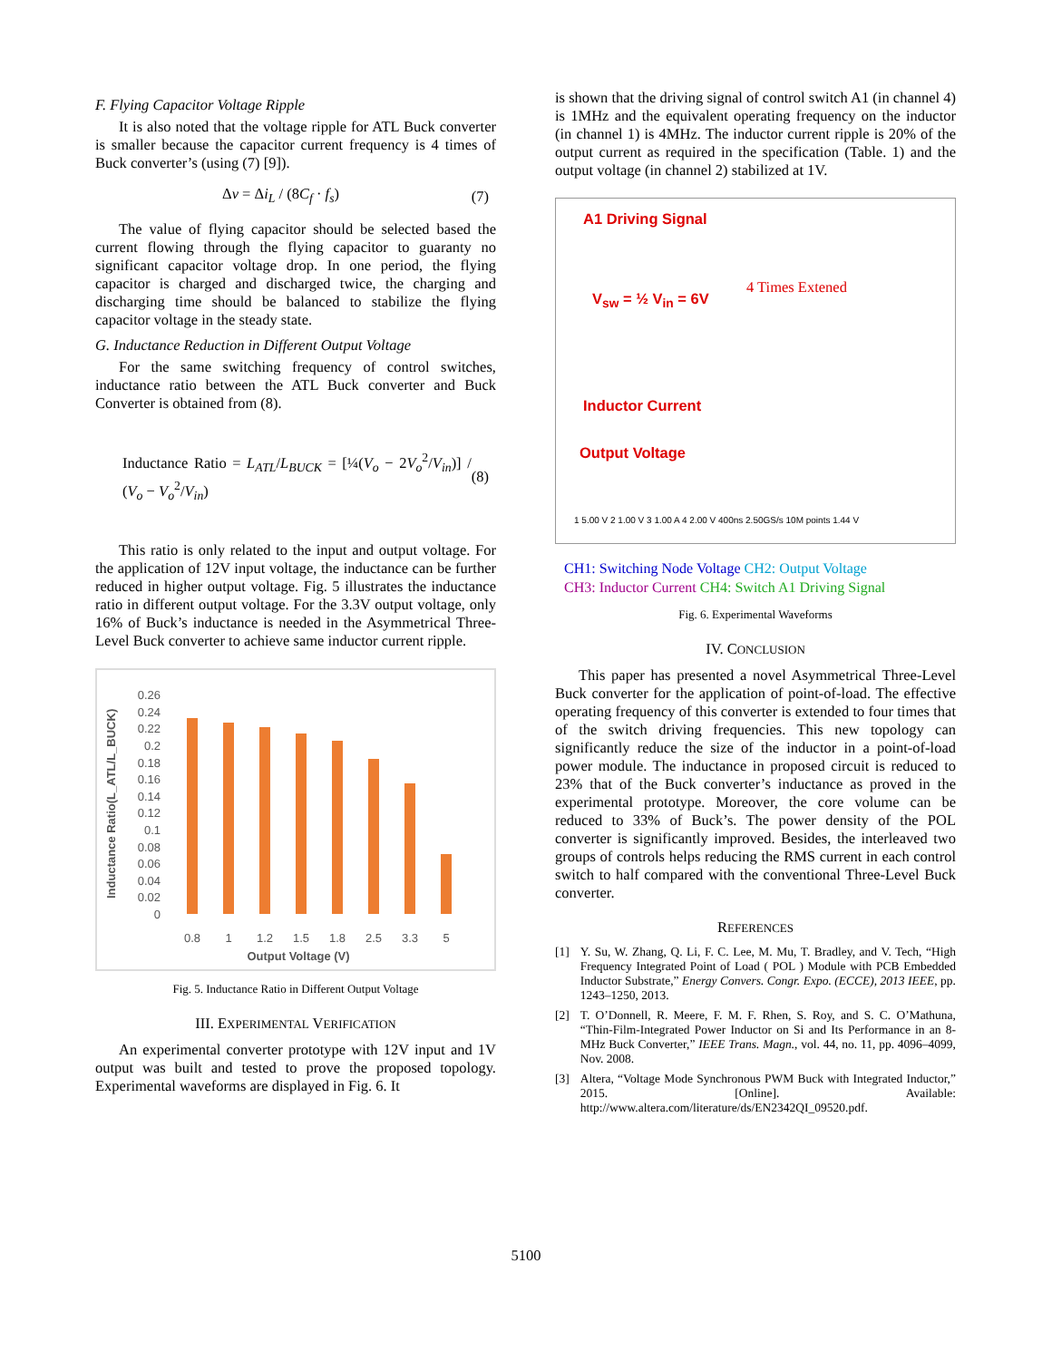F. Flying Capacitor Voltage Ripple
It is also noted that the voltage ripple for ATL Buck converter is smaller because the capacitor current frequency is 4 times of Buck converter’s (using (7) [9]).
Δv = Δi<sub>L</sub> / (8C<sub>f</sub> · f<sub>s</sub>) (7)
The value of flying capacitor should be selected based the current flowing through the flying capacitor to guaranty no significant capacitor voltage drop. In one period, the flying capacitor is charged and discharged twice, the charging and discharging time should be balanced to stabilize the flying capacitor voltage in the steady state.
G. Inductance Reduction in Different Output Voltage
For the same switching frequency of control switches, inductance ratio between the ATL Buck converter and Buck Converter is obtained from (8).
Inductance Ratio = L<sub>ATL</sub>/L<sub>BUCK</sub> = [¼(V<sub>o</sub> − 2V<sub>o</sub><sup>2</sup>/V<sub>in</sub>)] / (V<sub>o</sub> − V<sub>o</sub><sup>2</sup>/V<sub>in</sub>) (8)
This ratio is only related to the input and output voltage. For the application of 12V input voltage, the inductance can be further reduced in higher output voltage. Fig. 5 illustrates the inductance ratio in different output voltage. For the 3.3V output voltage, only 16% of Buck’s inductance is needed in the Asymmetrical Three-Level Buck converter to achieve same inductor current ripple.
Inductance Ratio(L_ATL/L_BUCK)
0.26
0.24
0.22
0.2
0.18
0.16
0.14
0.12
0.1
0.08
0.06
0.04
0.02
0
0.8
1
1.2
1.5
1.8
2.5
3.3
5
Output Voltage (V)
Fig. 5. Inductance Ratio in Different Output Voltage
III. EXPERIMENTAL VERIFICATION
An experimental converter prototype with 12V input and 1V output was built and tested to prove the proposed topology. Experimental waveforms are displayed in Fig. 6. It
is shown that the driving signal of control switch A1 (in channel 4) is 1MHz and the equivalent operating frequency on the inductor (in channel 1) is 4MHz. The inductor current ripple is 20% of the output current as required in the specification (Table. 1) and the output voltage (in channel 2) stabilized at 1V.
A1 Driving Signal
4 Times Extened
V<sub>sw</sub> = ½ V<sub>in</sub> = 6V
Inductor Current
Output Voltage
1 5.00 V 2 1.00 V 3 1.00 A 4 2.00 V 400ns 2.50GS/s 10M points 1.44 V
CH1: Switching Node Voltage CH2: Output Voltage
CH3: Inductor Current CH4: Switch A1 Driving Signal
Fig. 6. Experimental Waveforms
IV. CONCLUSION
This paper has presented a novel Asymmetrical Three-Level Buck converter for the application of point-of-load. The effective operating frequency of this converter is extended to four times that of the switch driving frequencies. This new topology can significantly reduce the size of the inductor in a point-of-load power module. The inductance in proposed circuit is reduced to 23% that of the Buck converter’s inductance as proved in the experimental prototype. Moreover, the core volume can be reduced to 33% of Buck’s. The power density of the POL converter is significantly improved. Besides, the interleaved two groups of controls helps reducing the RMS current in each control switch to half compared with the conventional Three-Level Buck converter.
REFERENCES
[1] Y. Su, W. Zhang, Q. Li, F. C. Lee, M. Mu, T. Bradley, and V. Tech, “High Frequency Integrated Point of Load ( POL ) Module with PCB Embedded Inductor Substrate,” Energy Convers. Congr. Expo. (ECCE), 2013 IEEE, pp. 1243–1250, 2013.
[2] T. O’Donnell, R. Meere, F. M. F. Rhen, S. Roy, and S. C. O’Mathuna, “Thin-Film-Integrated Power Inductor on Si and Its Performance in an 8-MHz Buck Converter,” IEEE Trans. Magn., vol. 44, no. 11, pp. 4096–4099, Nov. 2008.
[3] Altera, “Voltage Mode Synchronous PWM Buck with Integrated Inductor,” 2015. [Online]. Available: http://www.altera.com/literature/ds/EN2342QI_09520.pdf.
5100